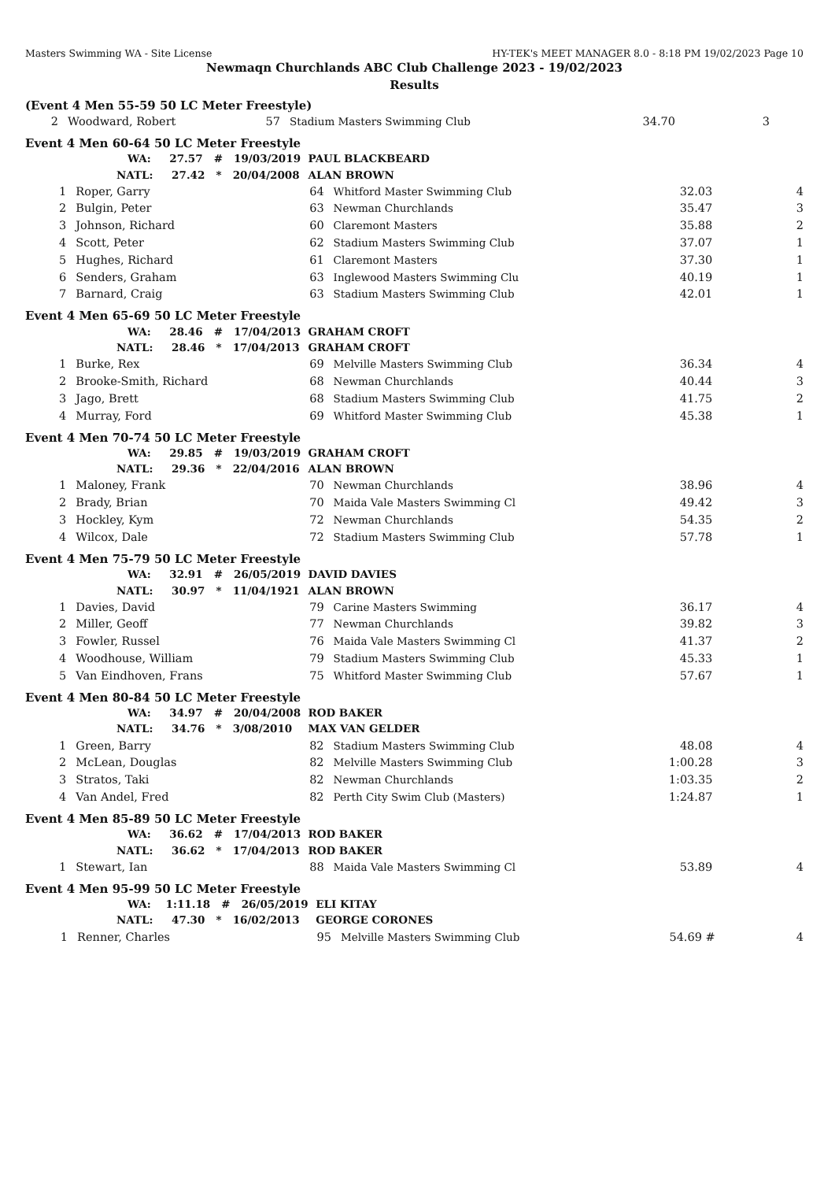Masters Swimming WA - Site License HY-TEK's MEET MANAGER 8.0 - 8:18 PM 19/02/2023 Page 10
Newmaqn Churchlands ABC Club Challenge 2023 - 19/02/2023
Results
(Event 4 Men 55-59 50 LC Meter Freestyle)
| 2 | Woodward, Robert | 57 | Stadium Masters Swimming Club | 34.70 | 3 |
Event 4 Men 60-64 50 LC Meter Freestyle
| WA: 27.57 # 19/03/2019 | | PAUL BLACKBEARD | | | |
| NATL: 27.42 * 20/04/2008 | | ALAN BROWN | | | |
| 1 | Roper, Garry | 64 | Whitford Master Swimming Club | 32.03 | 4 |
| 2 | Bulgin, Peter | 63 | Newman Churchlands | 35.47 | 3 |
| 3 | Johnson, Richard | 60 | Claremont Masters | 35.88 | 2 |
| 4 | Scott, Peter | 62 | Stadium Masters Swimming Club | 37.07 | 1 |
| 5 | Hughes, Richard | 61 | Claremont Masters | 37.30 | 1 |
| 6 | Senders, Graham | 63 | Inglewood Masters Swimming Clu | 40.19 | 1 |
| 7 | Barnard, Craig | 63 | Stadium Masters Swimming Club | 42.01 | 1 |
Event 4 Men 65-69 50 LC Meter Freestyle
| WA: 28.46 # 17/04/2013 | | GRAHAM CROFT | | | |
| NATL: 28.46 * 17/04/2013 | | GRAHAM CROFT | | | |
| 1 | Burke, Rex | 69 | Melville Masters Swimming Club | 36.34 | 4 |
| 2 | Brooke-Smith, Richard | 68 | Newman Churchlands | 40.44 | 3 |
| 3 | Jago, Brett | 68 | Stadium Masters Swimming Club | 41.75 | 2 |
| 4 | Murray, Ford | 69 | Whitford Master Swimming Club | 45.38 | 1 |
Event 4 Men 70-74 50 LC Meter Freestyle
| WA: 29.85 # 19/03/2019 | | GRAHAM CROFT | | | |
| NATL: 29.36 * 22/04/2016 | | ALAN BROWN | | | |
| 1 | Maloney, Frank | 70 | Newman Churchlands | 38.96 | 4 |
| 2 | Brady, Brian | 70 | Maida Vale Masters Swimming Cl | 49.42 | 3 |
| 3 | Hockley, Kym | 72 | Newman Churchlands | 54.35 | 2 |
| 4 | Wilcox, Dale | 72 | Stadium Masters Swimming Club | 57.78 | 1 |
Event 4 Men 75-79 50 LC Meter Freestyle
| WA: 32.91 # 26/05/2019 | | DAVID DAVIES | | | |
| NATL: 30.97 * 11/04/1921 | | ALAN BROWN | | | |
| 1 | Davies, David | 79 | Carine Masters Swimming | 36.17 | 4 |
| 2 | Miller, Geoff | 77 | Newman Churchlands | 39.82 | 3 |
| 3 | Fowler, Russel | 76 | Maida Vale Masters Swimming Cl | 41.37 | 2 |
| 4 | Woodhouse, William | 79 | Stadium Masters Swimming Club | 45.33 | 1 |
| 5 | Van Eindhoven, Frans | 75 | Whitford Master Swimming Club | 57.67 | 1 |
Event 4 Men 80-84 50 LC Meter Freestyle
| WA: 34.97 # 20/04/2008 | | ROD BAKER | | | |
| NATL: 34.76 * 3/08/2010 | | MAX VAN GELDER | | | |
| 1 | Green, Barry | 82 | Stadium Masters Swimming Club | 48.08 | 4 |
| 2 | McLean, Douglas | 82 | Melville Masters Swimming Club | 1:00.28 | 3 |
| 3 | Stratos, Taki | 82 | Newman Churchlands | 1:03.35 | 2 |
| 4 | Van Andel, Fred | 82 | Perth City Swim Club (Masters) | 1:24.87 | 1 |
Event 4 Men 85-89 50 LC Meter Freestyle
| WA: 36.62 # 17/04/2013 | | ROD BAKER | | | |
| NATL: 36.62 * 17/04/2013 | | ROD BAKER | | | |
| 1 | Stewart, Ian | 88 | Maida Vale Masters Swimming Cl | 53.89 | 4 |
Event 4 Men 95-99 50 LC Meter Freestyle
| WA: 1:11.18 # 26/05/2019 | | ELI KITAY | | | |
| NATL: 47.30 * 16/02/2013 | | GEORGE CORONES | | | |
| 1 | Renner, Charles | 95 | Melville Masters Swimming Club | 54.69 # | 4 |